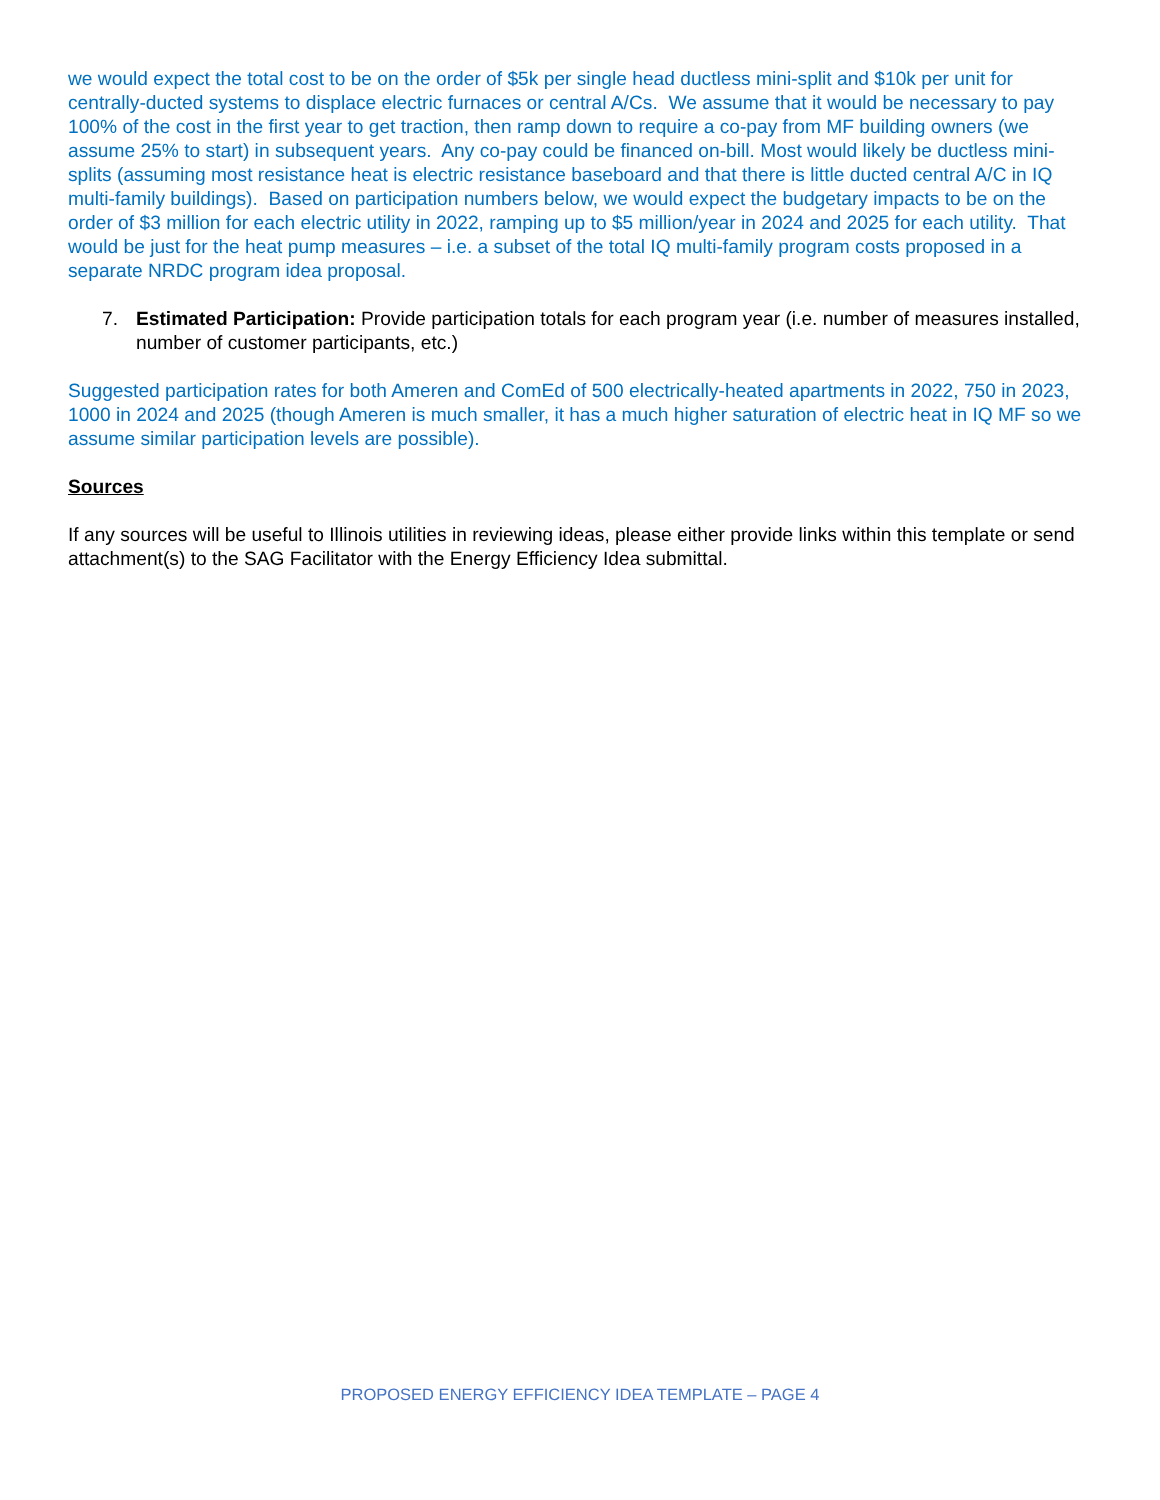we would expect the total cost to be on the order of $5k per single head ductless mini-split and $10k per unit for centrally-ducted systems to displace electric furnaces or central A/Cs. We assume that it would be necessary to pay 100% of the cost in the first year to get traction, then ramp down to require a co-pay from MF building owners (we assume 25% to start) in subsequent years. Any co-pay could be financed on-bill. Most would likely be ductless mini-splits (assuming most resistance heat is electric resistance baseboard and that there is little ducted central A/C in IQ multi-family buildings). Based on participation numbers below, we would expect the budgetary impacts to be on the order of $3 million for each electric utility in 2022, ramping up to $5 million/year in 2024 and 2025 for each utility. That would be just for the heat pump measures – i.e. a subset of the total IQ multi-family program costs proposed in a separate NRDC program idea proposal.
7. Estimated Participation: Provide participation totals for each program year (i.e. number of measures installed, number of customer participants, etc.)
Suggested participation rates for both Ameren and ComEd of 500 electrically-heated apartments in 2022, 750 in 2023, 1000 in 2024 and 2025 (though Ameren is much smaller, it has a much higher saturation of electric heat in IQ MF so we assume similar participation levels are possible).
Sources
If any sources will be useful to Illinois utilities in reviewing ideas, please either provide links within this template or send attachment(s) to the SAG Facilitator with the Energy Efficiency Idea submittal.
PROPOSED ENERGY EFFICIENCY IDEA TEMPLATE – PAGE 4